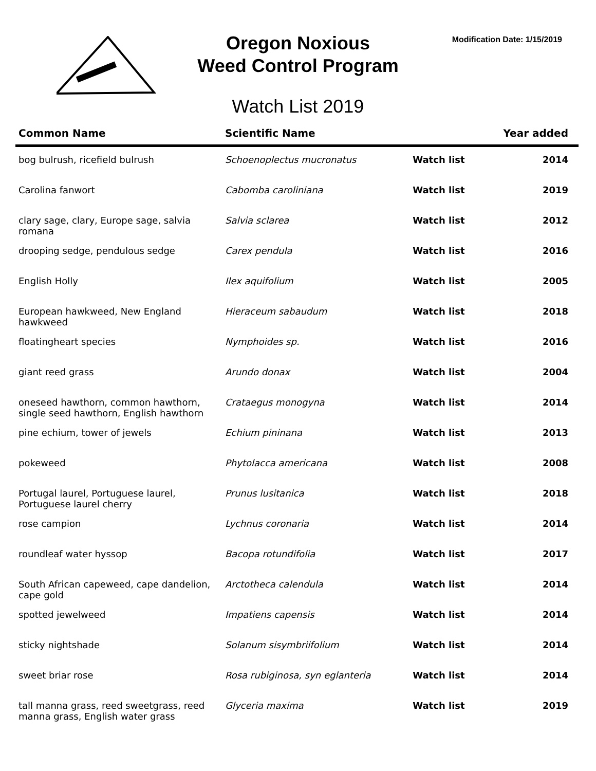Oregon Noxious
Weed Control Program
Modification Date: 1/15/2019
Watch List 2019
| Common Name | Scientific Name | | Year added |
| --- | --- | --- | --- |
| bog bulrush, ricefield bulrush | Schoenoplectus mucronatus | Watch list | 2014 |
| Carolina fanwort | Cabomba caroliniana | Watch list | 2019 |
| clary sage, clary, Europe sage, salvia romana | Salvia sclarea | Watch list | 2012 |
| drooping sedge, pendulous sedge | Carex pendula | Watch list | 2016 |
| English Holly | Ilex aquifolium | Watch list | 2005 |
| European hawkweed, New England hawkweed | Hieraceum sabaudum | Watch list | 2018 |
| floatingheart species | Nymphoides sp. | Watch list | 2016 |
| giant reed grass | Arundo donax | Watch list | 2004 |
| oneseed hawthorn, common hawthorn, single seed hawthorn, English hawthorn | Crataegus monogyna | Watch list | 2014 |
| pine echium, tower of jewels | Echium pininana | Watch list | 2013 |
| pokeweed | Phytolacca americana | Watch list | 2008 |
| Portugal laurel, Portuguese laurel, Portuguese laurel cherry | Prunus lusitanica | Watch list | 2018 |
| rose campion | Lychnus coronaria | Watch list | 2014 |
| roundleaf water hyssop | Bacopa rotundifolia | Watch list | 2017 |
| South African capeweed, cape dandelion, cape gold | Arctotheca calendula | Watch list | 2014 |
| spotted jewelweed | Impatiens capensis | Watch list | 2014 |
| sticky nightshade | Solanum sisymbriifolium | Watch list | 2014 |
| sweet briar rose | Rosa rubiginosa, syn eglanteria | Watch list | 2014 |
| tall manna grass, reed sweetgrass, reed manna grass, English water grass | Glyceria maxima | Watch list | 2019 |